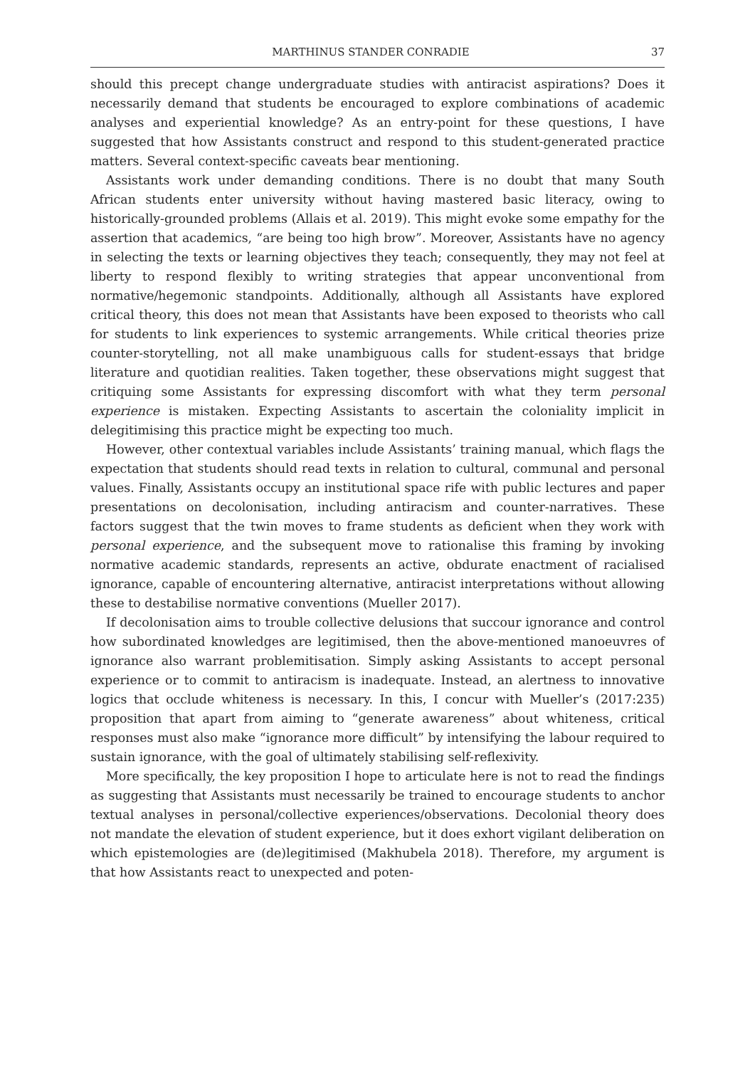MARTHINUS STANDER CONRADIE 37
should this precept change undergraduate studies with antiracist aspirations? Does it necessarily demand that students be encouraged to explore combinations of academic analyses and experiential knowledge? As an entry-point for these questions, I have suggested that how Assistants construct and respond to this student-generated practice matters. Several context-specific caveats bear mentioning.
Assistants work under demanding conditions. There is no doubt that many South African students enter university without having mastered basic literacy, owing to historically-grounded problems (Allais et al. 2019). This might evoke some empathy for the assertion that academics, “are being too high brow”. Moreover, Assistants have no agency in selecting the texts or learning objectives they teach; consequently, they may not feel at liberty to respond flexibly to writing strategies that appear unconventional from normative/hegemonic standpoints. Additionally, although all Assistants have explored critical theory, this does not mean that Assistants have been exposed to theorists who call for students to link experiences to systemic arrangements. While critical theories prize counter-storytelling, not all make unambiguous calls for student-essays that bridge literature and quotidian realities. Taken together, these observations might suggest that critiquing some Assistants for expressing discomfort with what they term personal experience is mistaken. Expecting Assistants to ascertain the coloniality implicit in delegitimising this practice might be expecting too much.
However, other contextual variables include Assistants’ training manual, which flags the expectation that students should read texts in relation to cultural, communal and personal values. Finally, Assistants occupy an institutional space rife with public lectures and paper presentations on decolonisation, including antiracism and counter-narratives. These factors suggest that the twin moves to frame students as deficient when they work with personal experience, and the subsequent move to rationalise this framing by invoking normative academic standards, represents an active, obdurate enactment of racialised ignorance, capable of encountering alternative, antiracist interpretations without allowing these to destabilise normative conventions (Mueller 2017).
If decolonisation aims to trouble collective delusions that succour ignorance and control how subordinated knowledges are legitimised, then the above-mentioned manoeuvres of ignorance also warrant problemitisation. Simply asking Assistants to accept personal experience or to commit to antiracism is inadequate. Instead, an alertness to innovative logics that occlude whiteness is necessary. In this, I concur with Mueller’s (2017:235) proposition that apart from aiming to “generate awareness” about whiteness, critical responses must also make “ignorance more difficult” by intensifying the labour required to sustain ignorance, with the goal of ultimately stabilising self-reflexivity.
More specifically, the key proposition I hope to articulate here is not to read the findings as suggesting that Assistants must necessarily be trained to encourage students to anchor textual analyses in personal/collective experiences/observations. Decolonial theory does not mandate the elevation of student experience, but it does exhort vigilant deliberation on which epistemologies are (de)legitimised (Makhubela 2018). Therefore, my argument is that how Assistants react to unexpected and poten-